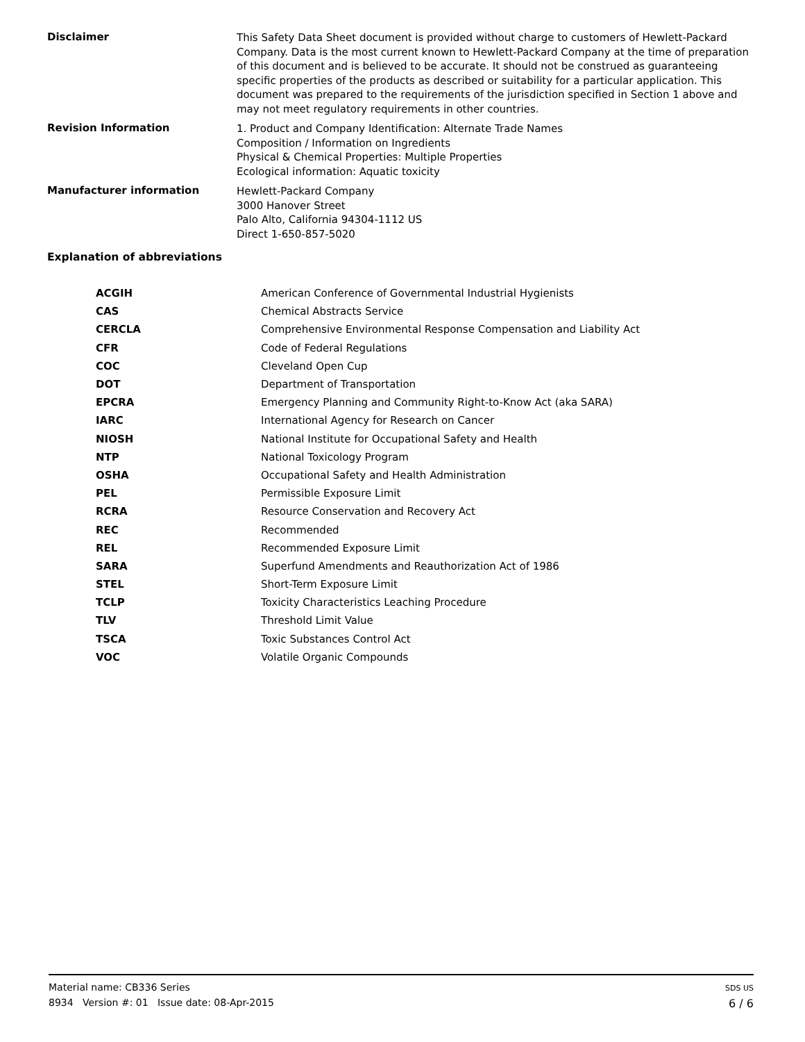Disclaimer
This Safety Data Sheet document is provided without charge to customers of Hewlett-Packard Company. Data is the most current known to Hewlett-Packard Company at the time of preparation of this document and is believed to be accurate. It should not be construed as guaranteeing specific properties of the products as described or suitability for a particular application. This document was prepared to the requirements of the jurisdiction specified in Section 1 above and may not meet regulatory requirements in other countries.
Revision Information
1. Product and Company Identification: Alternate Trade Names
Composition / Information on Ingredients
Physical & Chemical Properties: Multiple Properties
Ecological information: Aquatic toxicity
Manufacturer information
Hewlett-Packard Company
3000 Hanover Street
Palo Alto, California 94304-1112 US
Direct 1-650-857-5020
Explanation of abbreviations
| ACGIH | American Conference of Governmental Industrial Hygienists |
| CAS | Chemical Abstracts Service |
| CERCLA | Comprehensive Environmental Response Compensation and Liability Act |
| CFR | Code of Federal Regulations |
| COC | Cleveland Open Cup |
| DOT | Department of Transportation |
| EPCRA | Emergency Planning and Community Right-to-Know Act (aka SARA) |
| IARC | International Agency for Research on Cancer |
| NIOSH | National Institute for Occupational Safety and Health |
| NTP | National Toxicology Program |
| OSHA | Occupational Safety and Health Administration |
| PEL | Permissible Exposure Limit |
| RCRA | Resource Conservation and Recovery Act |
| REC | Recommended |
| REL | Recommended Exposure Limit |
| SARA | Superfund Amendments and Reauthorization Act of 1986 |
| STEL | Short-Term Exposure Limit |
| TCLP | Toxicity Characteristics Leaching Procedure |
| TLV | Threshold Limit Value |
| TSCA | Toxic Substances Control Act |
| VOC | Volatile Organic Compounds |
Material name: CB336 Series
8934 Version #: 01 Issue date: 08-Apr-2015
SDS US
6 / 6